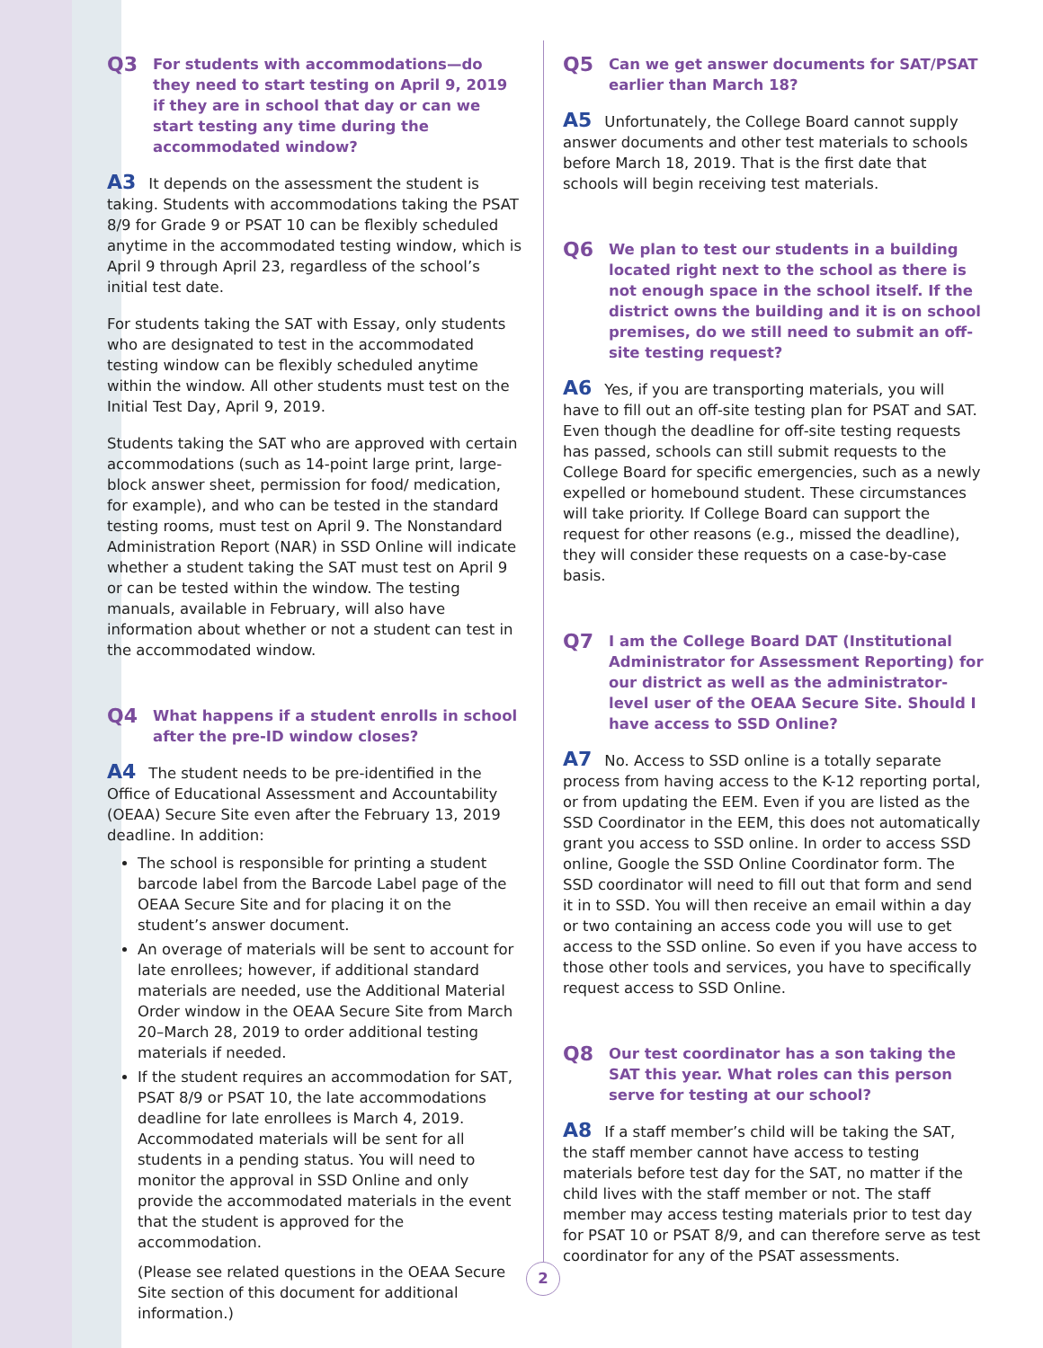Q3 For students with accommodations—do they need to start testing on April 9, 2019 if they are in school that day or can we start testing any time during the accommodated window?
A3 It depends on the assessment the student is taking. Students with accommodations taking the PSAT 8/9 for Grade 9 or PSAT 10 can be flexibly scheduled anytime in the accommodated testing window, which is April 9 through April 23, regardless of the school’s initial test date.
For students taking the SAT with Essay, only students who are designated to test in the accommodated testing window can be flexibly scheduled anytime within the window. All other students must test on the Initial Test Day, April 9, 2019.
Students taking the SAT who are approved with certain accommodations (such as 14-point large print, large-block answer sheet, permission for food/ medication, for example), and who can be tested in the standard testing rooms, must test on April 9. The Nonstandard Administration Report (NAR) in SSD Online will indicate whether a student taking the SAT must test on April 9 or can be tested within the window. The testing manuals, available in February, will also have information about whether or not a student can test in the accommodated window.
Q4 What happens if a student enrolls in school after the pre-ID window closes?
A4 The student needs to be pre-identified in the Office of Educational Assessment and Accountability (OEAA) Secure Site even after the February 13, 2019 deadline. In addition:
The school is responsible for printing a student barcode label from the Barcode Label page of the OEAA Secure Site and for placing it on the student’s answer document.
An overage of materials will be sent to account for late enrollees; however, if additional standard materials are needed, use the Additional Material Order window in the OEAA Secure Site from March 20–March 28, 2019 to order additional testing materials if needed.
If the student requires an accommodation for SAT, PSAT 8/9 or PSAT 10, the late accommodations deadline for late enrollees is March 4, 2019. Accommodated materials will be sent for all students in a pending status. You will need to monitor the approval in SSD Online and only provide the accommodated materials in the event that the student is approved for the accommodation.
(Please see related questions in the OEAA Secure Site section of this document for additional information.)
Q5 Can we get answer documents for SAT/PSAT earlier than March 18?
A5 Unfortunately, the College Board cannot supply answer documents and other test materials to schools before March 18, 2019. That is the first date that schools will begin receiving test materials.
Q6 We plan to test our students in a building located right next to the school as there is not enough space in the school itself. If the district owns the building and it is on school premises, do we still need to submit an off-site testing request?
A6 Yes, if you are transporting materials, you will have to fill out an off-site testing plan for PSAT and SAT. Even though the deadline for off-site testing requests has passed, schools can still submit requests to the College Board for specific emergencies, such as a newly expelled or homebound student. These circumstances will take priority. If College Board can support the request for other reasons (e.g., missed the deadline), they will consider these requests on a case-by-case basis.
Q7 I am the College Board DAT (Institutional Administrator for Assessment Reporting) for our district as well as the administrator-level user of the OEAA Secure Site. Should I have access to SSD Online?
A7 No. Access to SSD online is a totally separate process from having access to the K-12 reporting portal, or from updating the EEM. Even if you are listed as the SSD Coordinator in the EEM, this does not automatically grant you access to SSD online. In order to access SSD online, Google the SSD Online Coordinator form. The SSD coordinator will need to fill out that form and send it in to SSD. You will then receive an email within a day or two containing an access code you will use to get access to the SSD online. So even if you have access to those other tools and services, you have to specifically request access to SSD Online.
Q8 Our test coordinator has a son taking the SAT this year. What roles can this person serve for testing at our school?
A8 If a staff member’s child will be taking the SAT, the staff member cannot have access to testing materials before test day for the SAT, no matter if the child lives with the staff member or not. The staff member may access testing materials prior to test day for PSAT 10 or PSAT 8/9, and can therefore serve as test coordinator for any of the PSAT assessments.
2